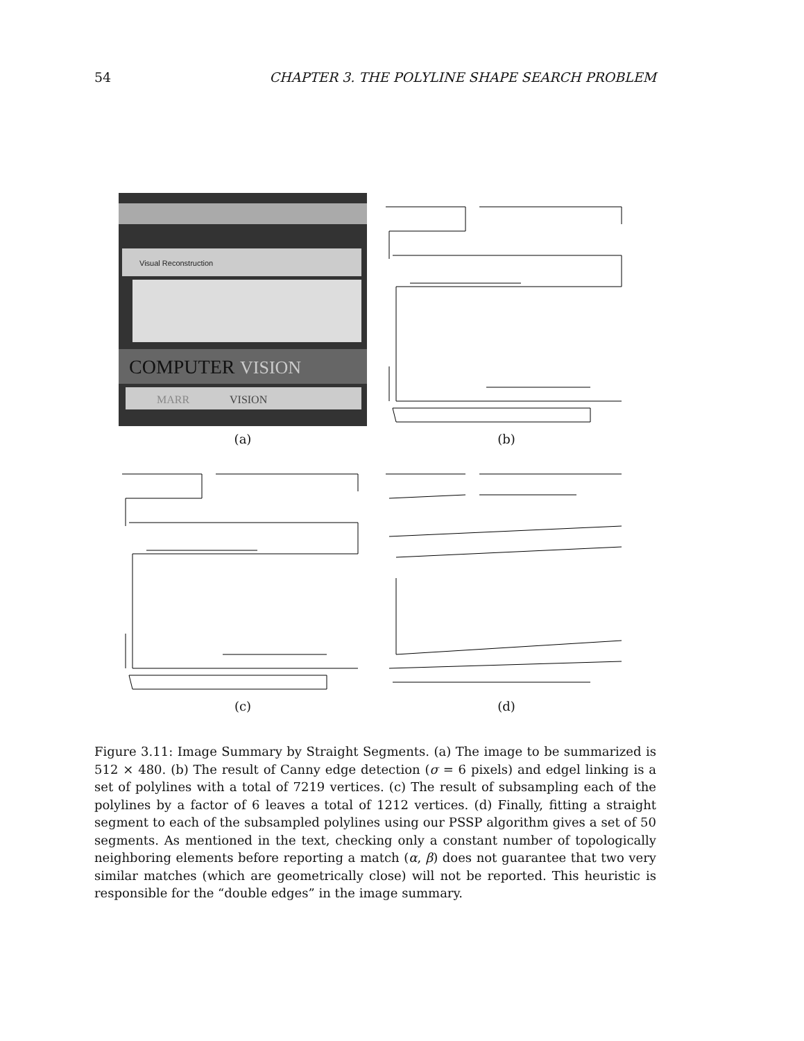54 CHAPTER 3. THE POLYLINE SHAPE SEARCH PROBLEM
COMPUTER
VISION
VISION
MARR
Visual Reconstruction
(a)
(b)
(c)
(d)
Figure 3.11: Image Summary by Straight Segments. (a) The image to be summarized is 512 × 480. (b) The result of Canny edge detection (σ = 6 pixels) and edgel linking is a set of polylines with a total of 7219 vertices. (c) The result of subsampling each of the polylines by a factor of 6 leaves a total of 1212 vertices. (d) Finally, fitting a straight segment to each of the subsampled polylines using our PSSP algorithm gives a set of 50 segments. As mentioned in the text, checking only a constant number of topologically neighboring elements before reporting a match (α, β) does not guarantee that two very similar matches (which are geometrically close) will not be reported. This heuristic is responsible for the “double edges” in the image summary.